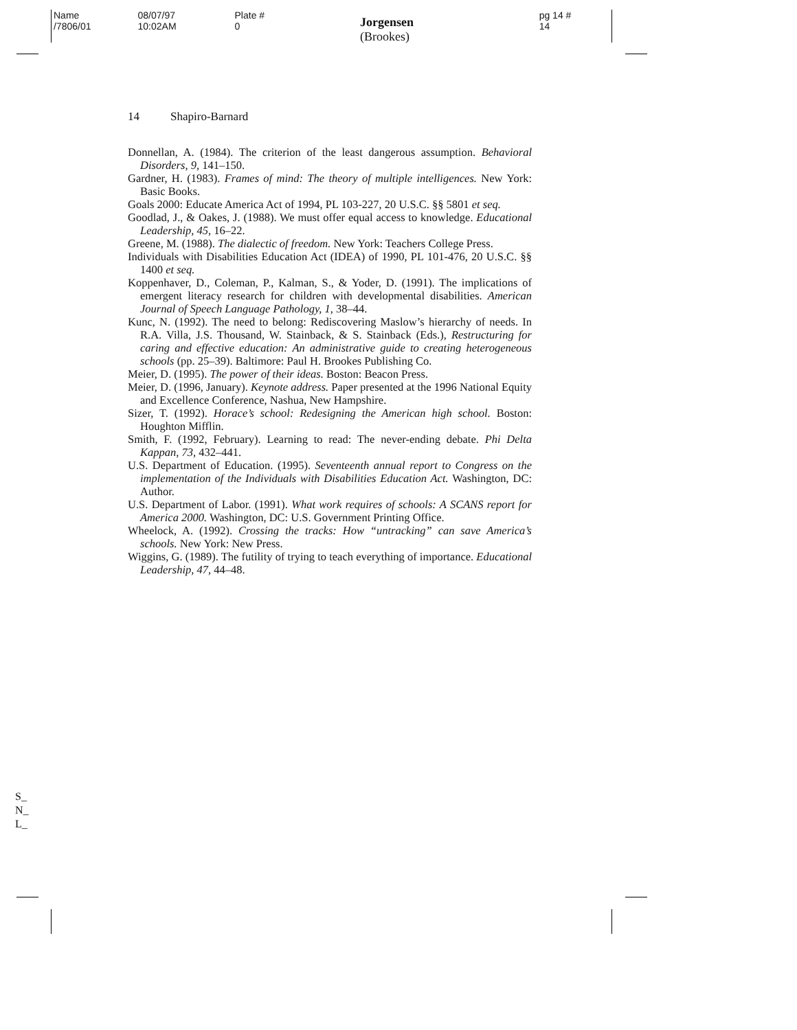Name /7806/01 08/07/97 10:02AM Plate # 0 Jorgensen (Brookes) pg 14 # 14
14 Shapiro-Barnard
Donnellan, A. (1984). The criterion of the least dangerous assumption. Behavioral Disorders, 9, 141–150.
Gardner, H. (1983). Frames of mind: The theory of multiple intelligences. New York: Basic Books.
Goals 2000: Educate America Act of 1994, PL 103-227, 20 U.S.C. §§ 5801 et seq.
Goodlad, J., & Oakes, J. (1988). We must offer equal access to knowledge. Educational Leadership, 45, 16–22.
Greene, M. (1988). The dialectic of freedom. New York: Teachers College Press.
Individuals with Disabilities Education Act (IDEA) of 1990, PL 101-476, 20 U.S.C. §§ 1400 et seq.
Koppenhaver, D., Coleman, P., Kalman, S., & Yoder, D. (1991). The implications of emergent literacy research for children with developmental disabilities. American Journal of Speech Language Pathology, 1, 38–44.
Kunc, N. (1992). The need to belong: Rediscovering Maslow’s hierarchy of needs. In R.A. Villa, J.S. Thousand, W. Stainback, & S. Stainback (Eds.), Restructuring for caring and effective education: An administrative guide to creating heterogeneous schools (pp. 25–39). Baltimore: Paul H. Brookes Publishing Co.
Meier, D. (1995). The power of their ideas. Boston: Beacon Press.
Meier, D. (1996, January). Keynote address. Paper presented at the 1996 National Equity and Excellence Conference, Nashua, New Hampshire.
Sizer, T. (1992). Horace’s school: Redesigning the American high school. Boston: Houghton Mifflin.
Smith, F. (1992, February). Learning to read: The never-ending debate. Phi Delta Kappan, 73, 432–441.
U.S. Department of Education. (1995). Seventeenth annual report to Congress on the implementation of the Individuals with Disabilities Education Act. Washington, DC: Author.
U.S. Department of Labor. (1991). What work requires of schools: A SCANS report for America 2000. Washington, DC: U.S. Government Printing Office.
Wheelock, A. (1992). Crossing the tracks: How “untracking” can save America’s schools. New York: New Press.
Wiggins, G. (1989). The futility of trying to teach everything of importance. Educational Leadership, 47, 44–48.
S_
N_
L_